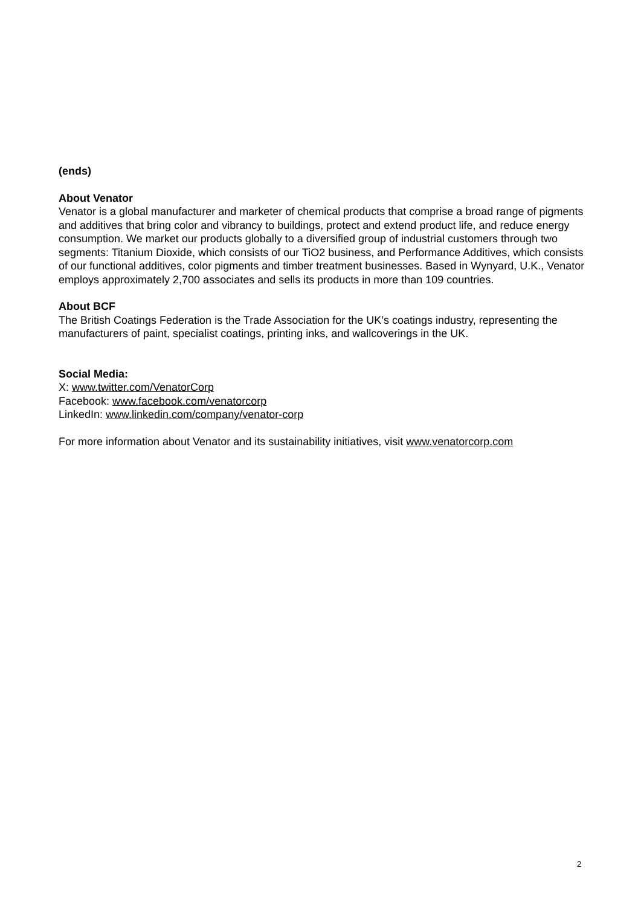(ends)
About Venator
Venator is a global manufacturer and marketer of chemical products that comprise a broad range of pigments and additives that bring color and vibrancy to buildings, protect and extend product life, and reduce energy consumption. We market our products globally to a diversified group of industrial customers through two segments: Titanium Dioxide, which consists of our TiO2 business, and Performance Additives, which consists of our functional additives, color pigments and timber treatment businesses. Based in Wynyard, U.K., Venator employs approximately 2,700 associates and sells its products in more than 109 countries.
About BCF
The British Coatings Federation is the Trade Association for the UK’s coatings industry, representing the manufacturers of paint, specialist coatings, printing inks, and wallcoverings in the UK.
Social Media:
X: www.twitter.com/VenatorCorp
Facebook: www.facebook.com/venatorcorp
LinkedIn: www.linkedin.com/company/venator-corp
For more information about Venator and its sustainability initiatives, visit www.venatorcorp.com
2